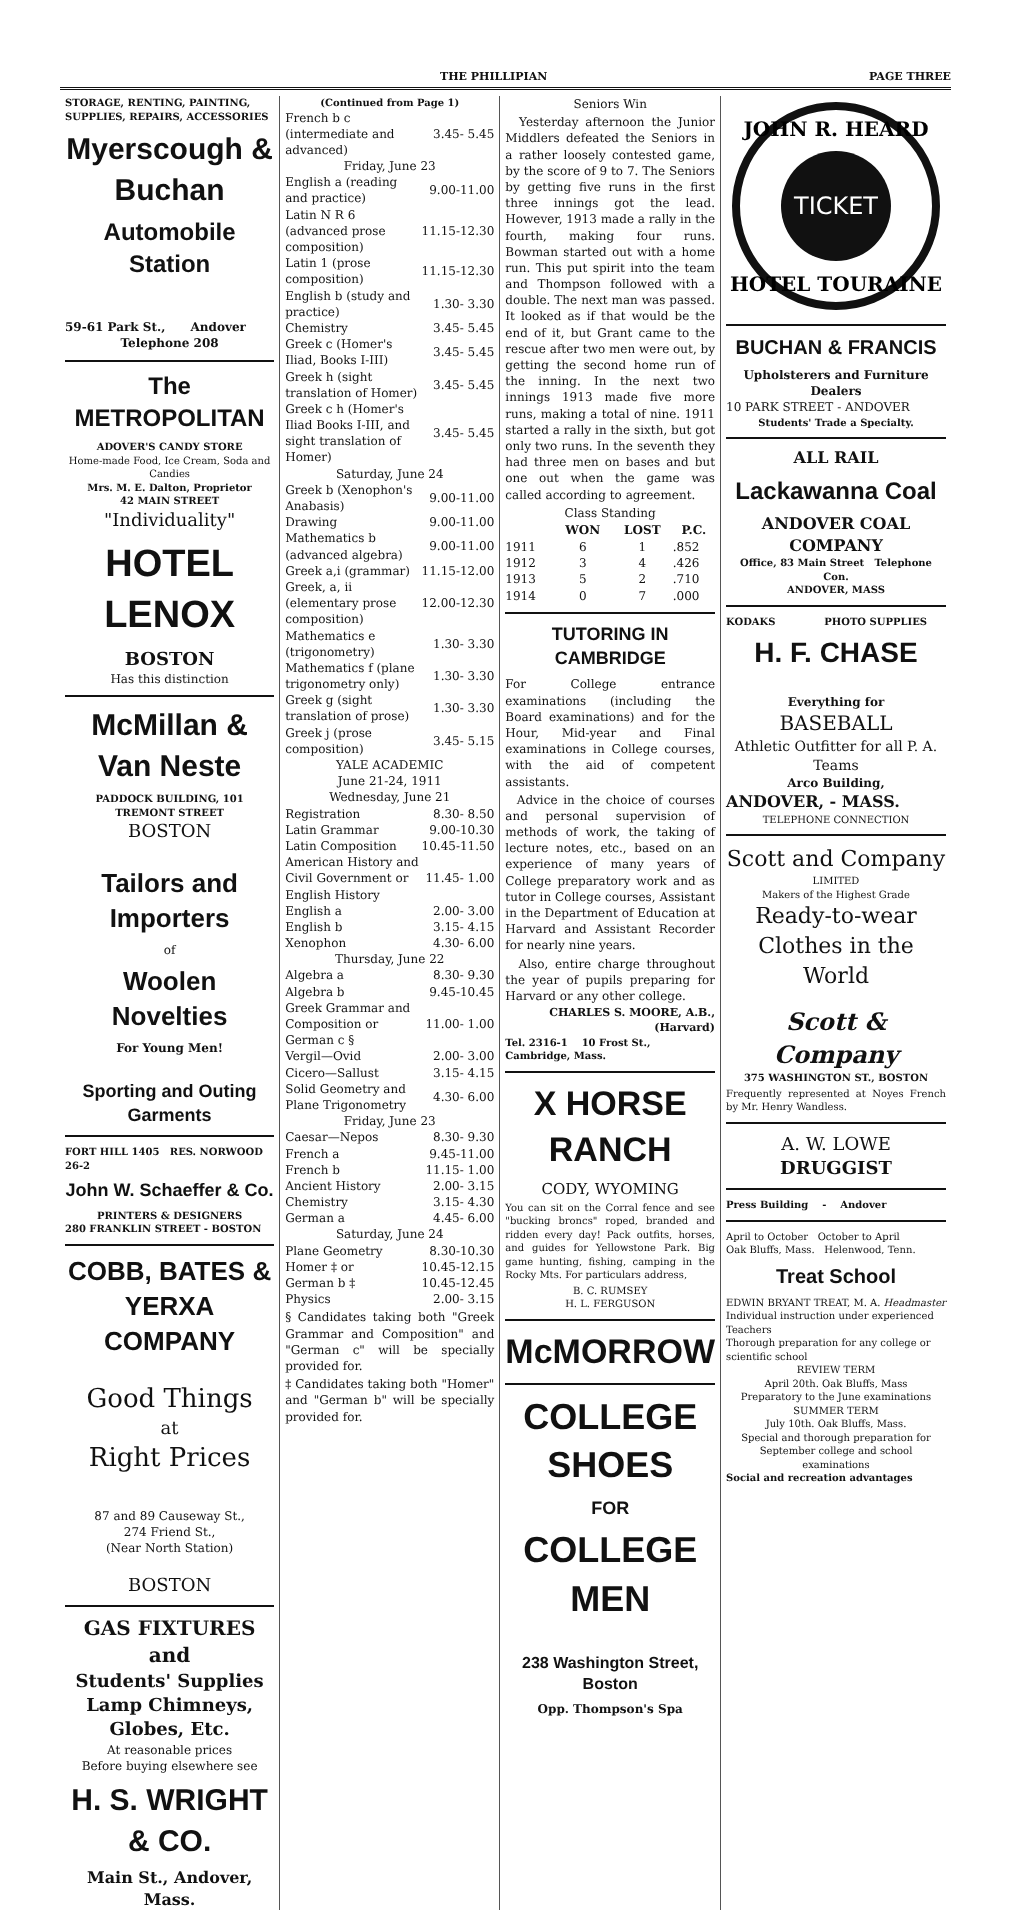THE PHILLIPIAN PAGE THREE
STORAGE, RENTING, PAINTING, SUPPLIES, REPAIRS, ACCESSORIES
Myerscough & Buchan
Automobile Station
59-61 Park St., Andover
Telephone 208
The METROPOLITAN
ADOVER'S CANDY STORE
Home-made Food, Ice Cream, Soda and Candies
Mrs. M. E. Dalton, Proprietor
42 MAIN STREET
"Individuality"
HOTEL LENOX
BOSTON
Has this distinction
McMillan & Van Neste
PADDOCK BUILDING, 101 TREMONT STREET
BOSTON
Tailors and Importers
of
Woolen Novelties
For Young Men!
Sporting and Outing Garments
FORT HILL 1405 RES. NORWOOD 26-2
John W. Schaeffer & Co.
PRINTERS & DESIGNERS
280 FRANKLIN STREET - BOSTON
COBB, BATES & YERXA COMPANY
Good Things
at
Right Prices
87 and 89 Causeway St.,
274 Friend St.,
(Near North Station)
BOSTON
GAS FIXTURES and
Students' Supplies
Lamp Chimneys, Globes, Etc.
At reasonable prices
Before buying elsewhere see
H. S. WRIGHT & CO.
Main St., Andover, Mass.
(Continued from Page 1)
| French b c (intermediate and advanced) | 3.45- 5.45 |
| Friday, June 23 | |
| English a (reading and practice) | 9.00-11.00 |
| Latin N R 6 (advanced prose composition) | 11.15-12.30 |
| Latin 1 (prose composition) | 11.15-12.30 |
| English b (study and practice) | 1.30- 3.30 |
| Chemistry | 3.45- 5.45 |
| Greek c (Homer's Iliad, Books I-III) | 3.45- 5.45 |
| Greek h (sight translation of Homer) | 3.45- 5.45 |
| Greek c h (Homer's Iliad Books I-III, and sight translation of Homer) | 3.45- 5.45 |
| Saturday, June 24 | |
| Greek b (Xenophon's Anabasis) | 9.00-11.00 |
| Drawing | 9.00-11.00 |
| Mathematics b (advanced algebra) | 9.00-11.00 |
| Greek a,i (grammar) | 11.15-12.00 |
| Greek, a, ii (elementary prose composition) | 12.00-12.30 |
| Mathematics e (trigonometry) | 1.30- 3.30 |
| Mathematics f (plane trigonometry only) | 1.30- 3.30 |
| Greek g (sight translation of prose) | 1.30- 3.30 |
| Greek j (prose composition) | 3.45- 5.15 |
| YALE ACADEMIC | |
| June 21-24, 1911 | |
| Wednesday, June 21 | |
| Registration | 8.30- 8.50 |
| Latin Grammar | 9.00-10.30 |
| Latin Composition | 10.45-11.50 |
| American History and Civil Government or English History | 11.45- 1.00 |
| English a | 2.00- 3.00 |
| English b | 3.15- 4.15 |
| Xenophon | 4.30- 6.00 |
| Thursday, June 22 | |
| Algebra a | 8.30- 9.30 |
| Algebra b | 9.45-10.45 |
| Greek Grammar and Composition or German c § | 11.00- 1.00 |
| Vergil—Ovid | 2.00- 3.00 |
| Cicero—Sallust | 3.15- 4.15 |
| Solid Geometry and Plane Trigonometry | 4.30- 6.00 |
| Friday, June 23 | |
| Caesar—Nepos | 8.30- 9.30 |
| French a | 9.45-11.00 |
| French b | 11.15- 1.00 |
| Ancient History | 2.00- 3.15 |
| Chemistry | 3.15- 4.30 |
| German a | 4.45- 6.00 |
| Saturday, June 24 | |
| Plane Geometry | 8.30-10.30 |
| Homer ‡ or | 10.45-12.15 |
| German b ‡ | 10.45-12.45 |
| Physics | 2.00- 3.15 |
§ Candidates taking both "Greek Grammar and Composition" and "German c" will be specially provided for.
‡ Candidates taking both "Homer" and "German b" will be specially provided for.
Seniors Win
Yesterday afternoon the Junior Middlers defeated the Seniors in a rather loosely contested game, by the score of 9 to 7. The Seniors by getting five runs in the first three innings got the lead. However, 1913 made a rally in the fourth, making four runs. Bowman started out with a home run. This put spirit into the team and Thompson followed with a double. The next man was passed. It looked as if that would be the end of it, but Grant came to the rescue after two men were out, by getting the second home run of the inning. In the next two innings 1913 made five more runs, making a total of nine. 1911 started a rally in the sixth, but got only two runs. In the seventh they had three men on bases and but one out when the game was called according to agreement.
Class Standing
| | WON | LOST | P.C. |
| --- | --- | --- | --- |
| 1911 | 6 | 1 | .852 |
| 1912 | 3 | 4 | .426 |
| 1913 | 5 | 2 | .710 |
| 1914 | 0 | 7 | .000 |
TUTORING IN CAMBRIDGE
For College entrance examinations (including the Board examinations) and for the Hour, Mid-year and Final examinations in College courses, with the aid of competent assistants.
Advice in the choice of courses and personal supervision of methods of work, the taking of lecture notes, etc., based on an experience of many years of College preparatory work and as tutor in College courses, Assistant in the Department of Education at Harvard and Assistant Recorder for nearly nine years.
Also, entire charge throughout the year of pupils preparing for Harvard or any other college.
CHARLES S. MOORE, A.B., (Harvard)
Tel. 2316-1 10 Frost St., Cambridge, Mass.
X HORSE RANCH
CODY, WYOMING
You can sit on the Corral fence and see "bucking broncs" roped, branded and ridden every day! Pack outfits, horses, and guides for Yellowstone Park. Big game hunting, fishing, camping in the Rocky Mts. For particulars address,
B. C. RUMSEY
H. L. FERGUSON
McMORROW
COLLEGE SHOES
FOR
COLLEGE MEN
238 Washington Street, Boston
Opp. Thompson's Spa
TICKET
JOHN R. HEARD
HOTEL TOURAINE
BUCHAN & FRANCIS
Upholsterers and Furniture Dealers
10 PARK STREET - ANDOVER
Students' Trade a Specialty.
ALL RAIL
Lackawanna Coal
ANDOVER COAL COMPANY
Office, 83 Main Street Telephone Con.
ANDOVER, MASS
KODAKS PHOTO SUPPLIES
H. F. CHASE
Everything for
BASEBALL
Athletic Outfitter for all P. A. Teams
Arco Building,
ANDOVER, - MASS.
TELEPHONE CONNECTION
Scott and Company
LIMITED
Makers of the Highest Grade
Ready-to-wear Clothes in the World
Scott & Company
375 WASHINGTON ST., BOSTON
Frequently represented at Noyes French by Mr. Henry Wandless.
A. W. LOWE
DRUGGIST
Press Building - Andover
April to October October to April
Oak Bluffs, Mass. Helenwood, Tenn.
Treat School
EDWIN BRYANT TREAT, M. A. Headmaster
Individual instruction under experienced Teachers
Thorough preparation for any college or scientific school
REVIEW TERM
April 20th. Oak Bluffs, Mass
Preparatory to the June examinations
SUMMER TERM
July 10th. Oak Bluffs, Mass.
Special and thorough preparation for September college and school examinations
Social and recreation advantages